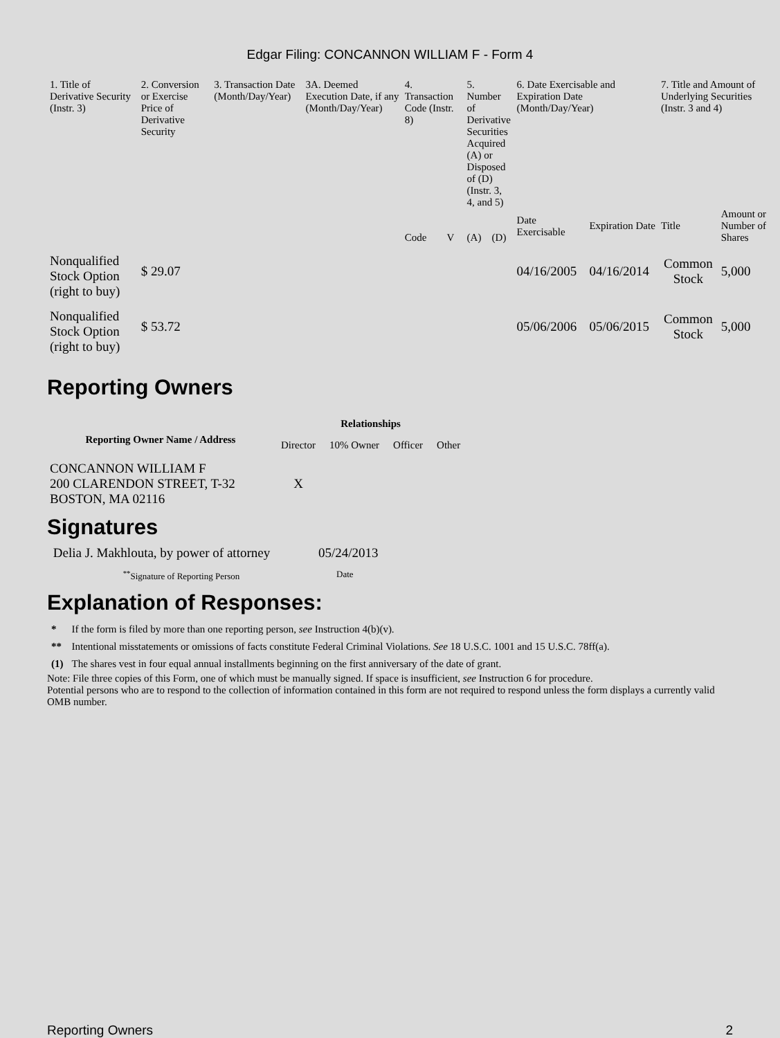Edgar Filing: CONCANNON WILLIAM F - Form 4
| 1. Title of Derivative Security (Instr. 3) | 2. Conversion or Exercise Price of Derivative Security | 3. Transaction Date (Month/Day/Year) | 3A. Deemed Execution Date, if any (Month/Day/Year) | 4. Transaction Code (Instr. 8) | | 5. Number of Derivative Securities Acquired (A) or Disposed of (D) (Instr. 3, 4, and 5) | | 6. Date Exercisable and Expiration Date (Month/Day/Year) | | 7. Title and Amount of Underlying Securities (Instr. 3 and 4) | |
| --- | --- | --- | --- | --- | --- | --- | --- | --- | --- | --- | --- |
| | | | | Code | V | (A) | (D) | Date Exercisable | Expiration Date | Title | Amount or Number of Shares |
| Nonqualified Stock Option (right to buy) | $ 29.07 | | | | | | | 04/16/2005 | 04/16/2014 | Common Stock | 5,000 |
| Nonqualified Stock Option (right to buy) | $ 53.72 | | | | | | | 05/06/2006 | 05/06/2015 | Common Stock | 5,000 |
Reporting Owners
| Reporting Owner Name / Address | Relationships | | | |
| --- | --- | --- | --- | --- |
| | Director | 10% Owner | Officer | Other |
| CONCANNON WILLIAM F 200 CLARENDON STREET, T-32 BOSTON, MA 02116 | X | | | |
Signatures
| Delia J. Makhlouta, by power of attorney | 05/24/2013 |
| <sup>**</sup> Signature of Reporting Person | Date |
Explanation of Responses:
| * | If the form is filed by more than one reporting person, see Instruction 4(b)(v). |
| ** | Intentional misstatements or omissions of facts constitute Federal Criminal Violations. See 18 U.S.C. 1001 and 15 U.S.C. 78ff(a). |
| (1) | The shares vest in four equal annual installments beginning on the first anniversary of the date of grant. |
Note: File three copies of this Form, one of which must be manually signed. If space is insufficient, see Instruction 6 for procedure.
Potential persons who are to respond to the collection of information contained in this form are not required to respond unless the form displays a currently valid OMB number.
Reporting Owners 2